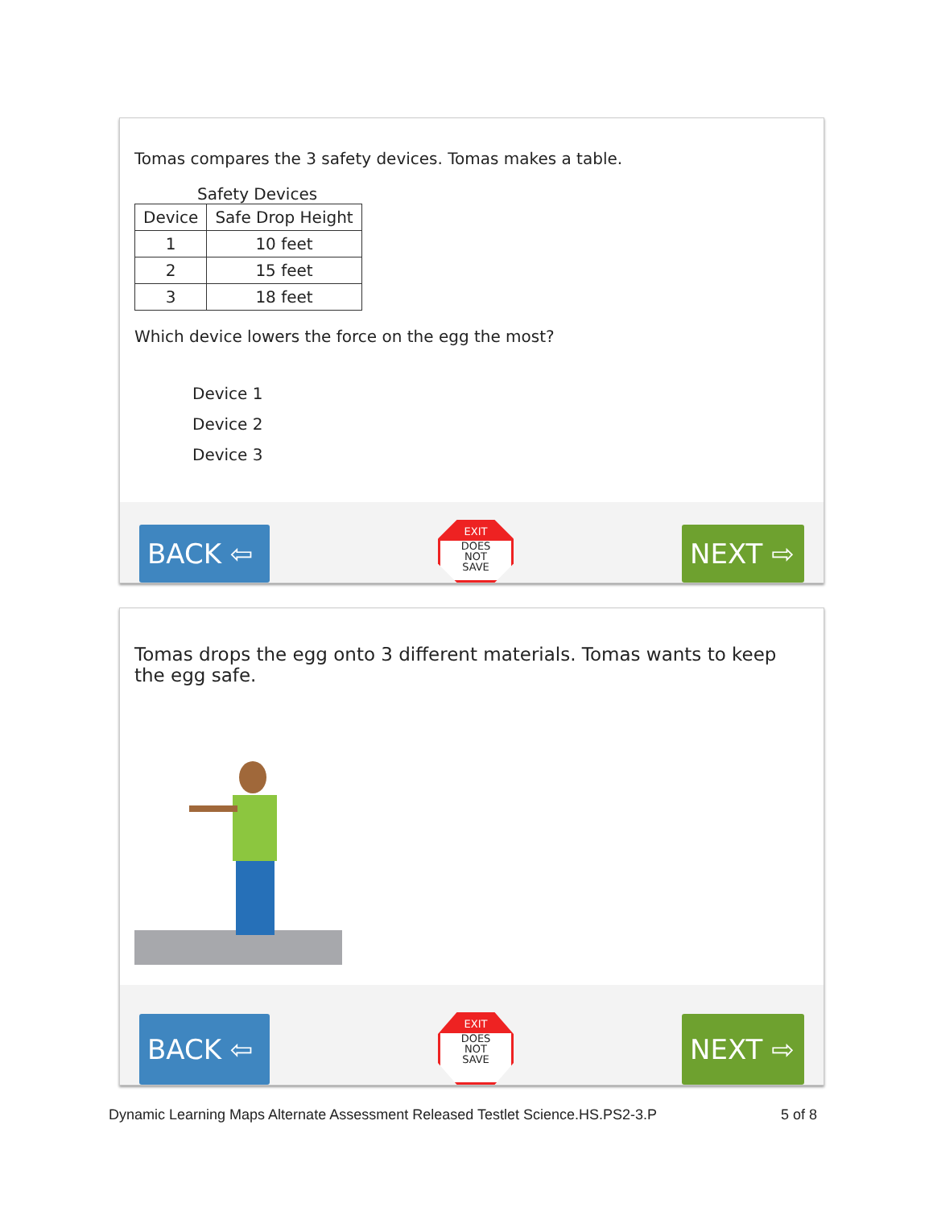Tomas compares the 3 safety devices. Tomas makes a table.
Safety Devices
| Device | Safe Drop Height |
| --- | --- |
| 1 | 10 feet |
| 2 | 15 feet |
| 3 | 18 feet |
Which device lowers the force on the egg the most?
Device 1
Device 2
Device 3
BACK ⇦
EXIT
DOES
NOT
SAVE
NEXT ⇨
Tomas drops the egg onto 3 different materials. Tomas wants to keep the egg safe.
BACK ⇦
EXIT
DOES
NOT
SAVE
NEXT ⇨
Dynamic Learning Maps Alternate Assessment Released Testlet Science.HS.PS2-3.P 5 of 8